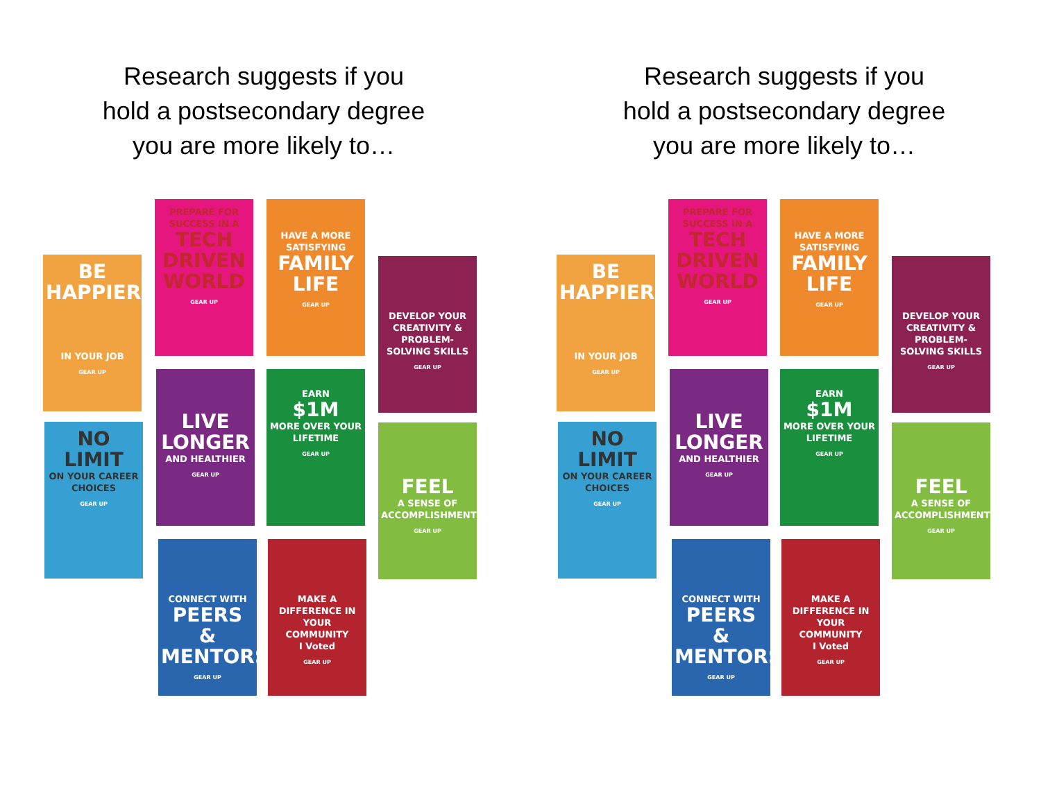Research suggests if you
hold a postsecondary degree
you are more likely to…
BE HAPPIER
IN YOUR JOB
GEAR UP
PREPARE FOR SUCCESS IN A
TECH DRIVEN WORLD
GEAR UP
HAVE A MORE SATISFYING
FAMILY LIFE
GEAR UP
DEVELOP YOUR CREATIVITY & PROBLEM-SOLVING SKILLS
GEAR UP
NO LIMIT
ON YOUR CAREER CHOICES
GEAR UP
LIVE LONGER
AND HEALTHIER
GEAR UP
EARN
$1M
MORE OVER YOUR LIFETIME
GEAR UP
FEEL
A SENSE OF ACCOMPLISHMENT
GEAR UP
CONNECT WITH
PEERS & MENTORS
GEAR UP
MAKE A DIFFERENCE IN YOUR COMMUNITY
I Voted
GEAR UP
Research suggests if you
hold a postsecondary degree
you are more likely to…
BE HAPPIER
IN YOUR JOB
GEAR UP
PREPARE FOR SUCCESS IN A
TECH DRIVEN WORLD
GEAR UP
HAVE A MORE SATISFYING
FAMILY LIFE
GEAR UP
DEVELOP YOUR CREATIVITY & PROBLEM-SOLVING SKILLS
GEAR UP
NO LIMIT
ON YOUR CAREER CHOICES
GEAR UP
LIVE LONGER
AND HEALTHIER
GEAR UP
EARN
$1M
MORE OVER YOUR LIFETIME
GEAR UP
FEEL
A SENSE OF ACCOMPLISHMENT
GEAR UP
CONNECT WITH
PEERS & MENTORS
GEAR UP
MAKE A DIFFERENCE IN YOUR COMMUNITY
I Voted
GEAR UP